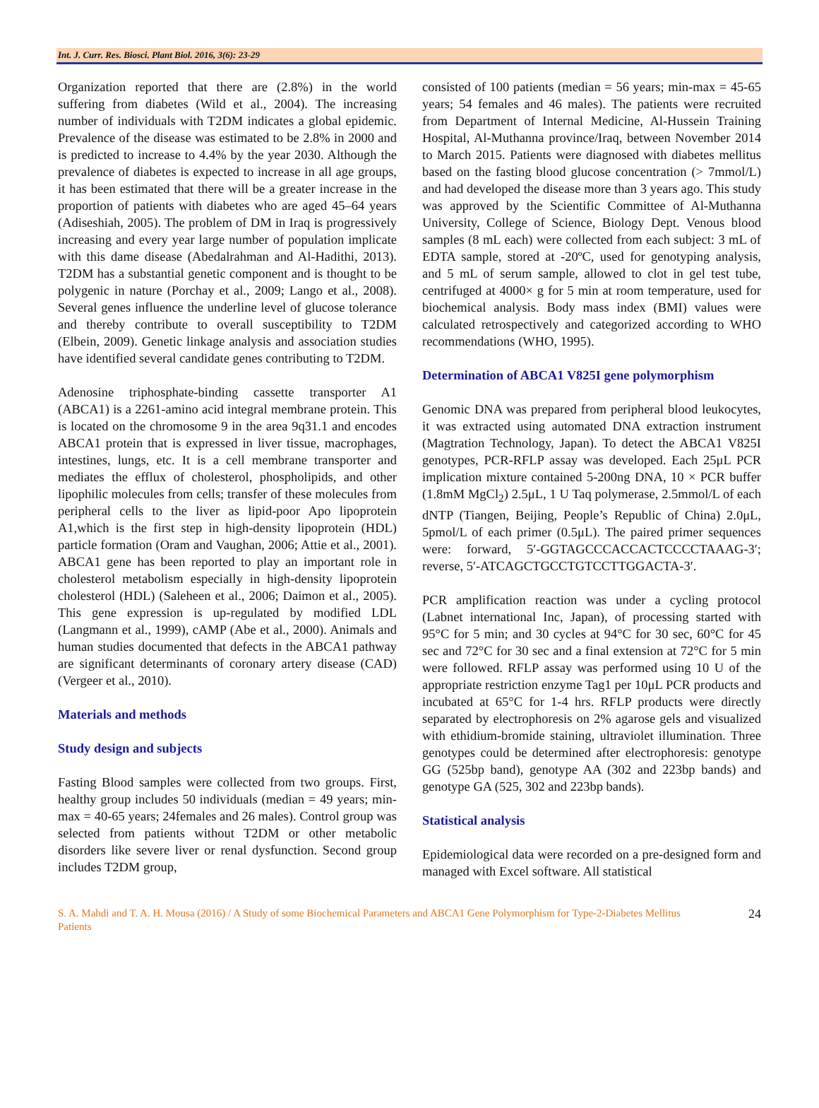Int. J. Curr. Res. Biosci. Plant Biol. 2016, 3(6): 23-29
Organization reported that there are (2.8%) in the world suffering from diabetes (Wild et al., 2004). The increasing number of individuals with T2DM indicates a global epidemic. Prevalence of the disease was estimated to be 2.8% in 2000 and is predicted to increase to 4.4% by the year 2030. Although the prevalence of diabetes is expected to increase in all age groups, it has been estimated that there will be a greater increase in the proportion of patients with diabetes who are aged 45–64 years (Adiseshiah, 2005). The problem of DM in Iraq is progressively increasing and every year large number of population implicate with this dame disease (Abedalrahman and Al-Hadithi, 2013). T2DM has a substantial genetic component and is thought to be polygenic in nature (Porchay et al., 2009; Lango et al., 2008). Several genes influence the underline level of glucose tolerance and thereby contribute to overall susceptibility to T2DM (Elbein, 2009). Genetic linkage analysis and association studies have identified several candidate genes contributing to T2DM.
Adenosine triphosphate-binding cassette transporter A1 (ABCA1) is a 2261-amino acid integral membrane protein. This is located on the chromosome 9 in the area 9q31.1 and encodes ABCA1 protein that is expressed in liver tissue, macrophages, intestines, lungs, etc. It is a cell membrane transporter and mediates the efflux of cholesterol, phospholipids, and other lipophilic molecules from cells; transfer of these molecules from peripheral cells to the liver as lipid-poor Apo lipoprotein A1,which is the first step in high-density lipoprotein (HDL) particle formation (Oram and Vaughan, 2006; Attie et al., 2001). ABCA1 gene has been reported to play an important role in cholesterol metabolism especially in high-density lipoprotein cholesterol (HDL) (Saleheen et al., 2006; Daimon et al., 2005). This gene expression is up-regulated by modified LDL (Langmann et al., 1999), cAMP (Abe et al., 2000). Animals and human studies documented that defects in the ABCA1 pathway are significant determinants of coronary artery disease (CAD) (Vergeer et al., 2010).
Materials and methods
Study design and subjects
Fasting Blood samples were collected from two groups. First, healthy group includes 50 individuals (median = 49 years; min-max = 40-65 years; 24females and 26 males). Control group was selected from patients without T2DM or other metabolic disorders like severe liver or renal dysfunction. Second group includes T2DM group,
consisted of 100 patients (median = 56 years; min-max = 45-65 years; 54 females and 46 males). The patients were recruited from Department of Internal Medicine, Al-Hussein Training Hospital, Al-Muthanna province/Iraq, between November 2014 to March 2015. Patients were diagnosed with diabetes mellitus based on the fasting blood glucose concentration (> 7mmol/L) and had developed the disease more than 3 years ago. This study was approved by the Scientific Committee of Al-Muthanna University, College of Science, Biology Dept. Venous blood samples (8 mL each) were collected from each subject: 3 mL of EDTA sample, stored at -20ºC, used for genotyping analysis, and 5 mL of serum sample, allowed to clot in gel test tube, centrifuged at 4000× g for 5 min at room temperature, used for biochemical analysis. Body mass index (BMI) values were calculated retrospectively and categorized according to WHO recommendations (WHO, 1995).
Determination of ABCA1 V825I gene polymorphism
Genomic DNA was prepared from peripheral blood leukocytes, it was extracted using automated DNA extraction instrument (Magtration Technology, Japan). To detect the ABCA1 V825I genotypes, PCR-RFLP assay was developed. Each 25μL PCR implication mixture contained 5-200ng DNA, 10 × PCR buffer (1.8mM MgCl<sub>2</sub>) 2.5μL, 1 U Taq polymerase, 2.5mmol/L of each dNTP (Tiangen, Beijing, People’s Republic of China) 2.0μL, 5pmol/L of each primer (0.5μL). The paired primer sequences were: forward, 5′-GGTAGCCCACCACTCCCCTAAAG-3′; reverse, 5′-ATCAGCTGCCTGTCCTTGGACTA-3′.
PCR amplification reaction was under a cycling protocol (Labnet international Inc, Japan), of processing started with 95°C for 5 min; and 30 cycles at 94°C for 30 sec, 60°C for 45 sec and 72°C for 30 sec and a final extension at 72°C for 5 min were followed. RFLP assay was performed using 10 U of the appropriate restriction enzyme Tag1 per 10μL PCR products and incubated at 65°C for 1-4 hrs. RFLP products were directly separated by electrophoresis on 2% agarose gels and visualized with ethidium-bromide staining, ultraviolet illumination. Three genotypes could be determined after electrophoresis: genotype GG (525bp band), genotype AA (302 and 223bp bands) and genotype GA (525, 302 and 223bp bands).
Statistical analysis
Epidemiological data were recorded on a pre-designed form and managed with Excel software. All statistical
S. A. Mahdi and T. A. H. Mousa (2016) / A Study of some Biochemical Parameters and ABCA1 Gene Polymorphism for Type-2-Diabetes Mellitus Patients
24